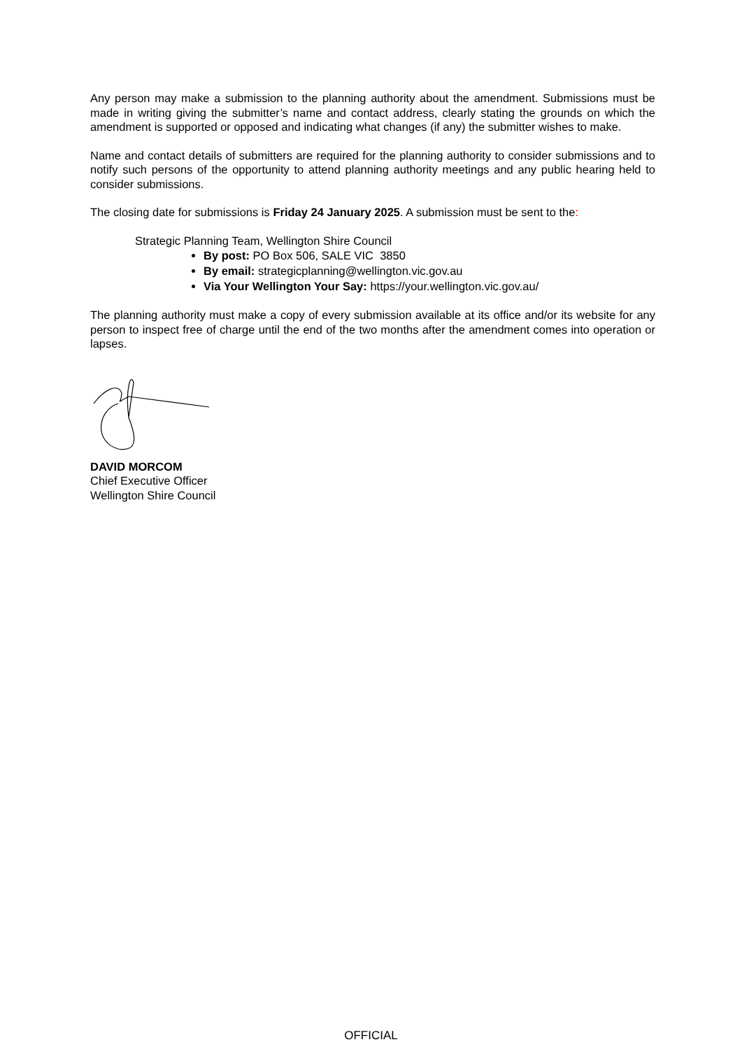Any person may make a submission to the planning authority about the amendment. Submissions must be made in writing giving the submitter’s name and contact address, clearly stating the grounds on which the amendment is supported or opposed and indicating what changes (if any) the submitter wishes to make.
Name and contact details of submitters are required for the planning authority to consider submissions and to notify such persons of the opportunity to attend planning authority meetings and any public hearing held to consider submissions.
The closing date for submissions is Friday 24 January 2025. A submission must be sent to the:
Strategic Planning Team, Wellington Shire Council
By post: PO Box 506, SALE VIC 3850
By email: strategicplanning@wellington.vic.gov.au
Via Your Wellington Your Say: https://your.wellington.vic.gov.au/
The planning authority must make a copy of every submission available at its office and/or its website for any person to inspect free of charge until the end of the two months after the amendment comes into operation or lapses.
DAVID MORCOM
Chief Executive Officer
Wellington Shire Council
OFFICIAL